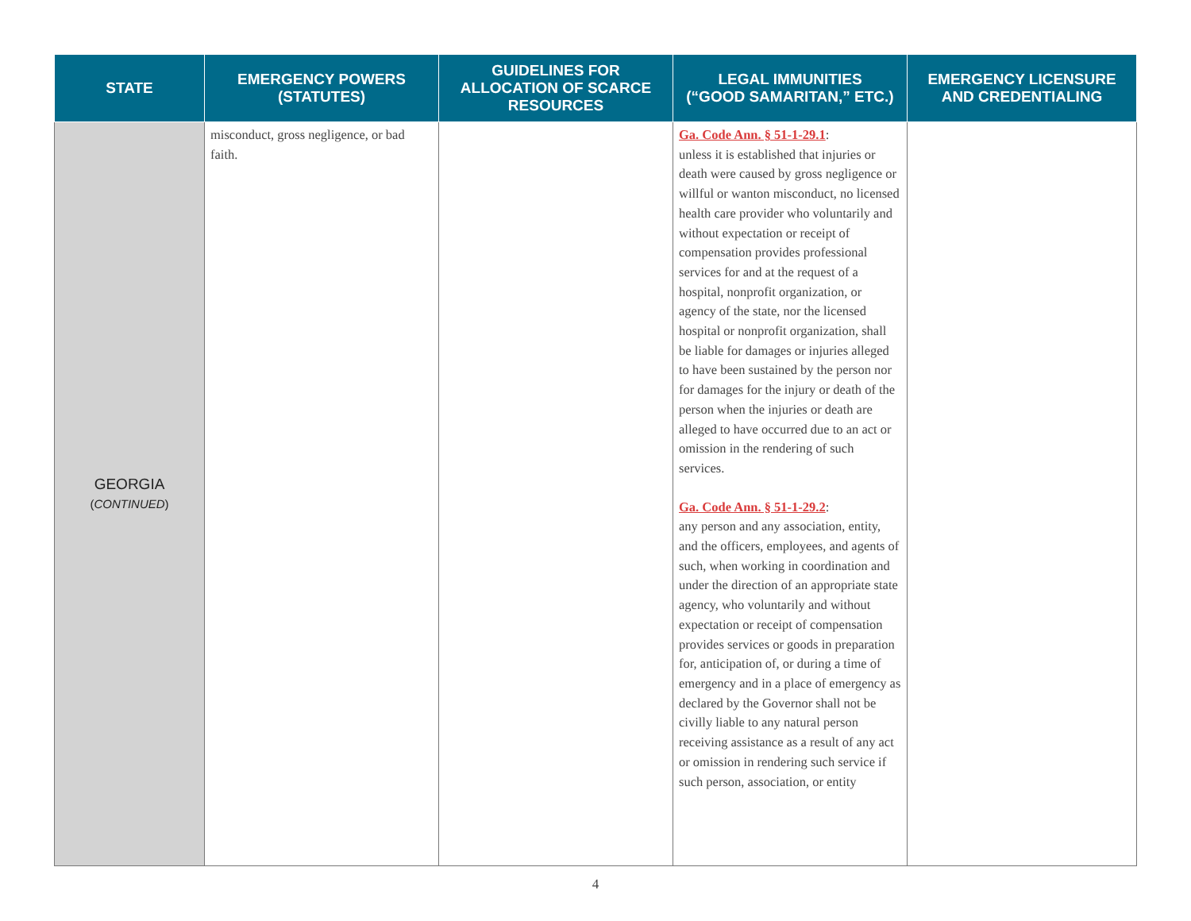| STATE | EMERGENCY POWERS (STATUTES) | GUIDELINES FOR ALLOCATION OF SCARCE RESOURCES | LEGAL IMMUNITIES (“GOOD SAMARITAN,” ETC.) | EMERGENCY LICENSURE AND CREDENTIALING |
| --- | --- | --- | --- | --- |
| GEORGIA ( CONTINUED ) | misconduct, gross negligence, or bad faith. | | Ga. Code Ann. § 51-1-29.1 : unless it is established that injuries or death were caused by gross negligence or willful or wanton misconduct, no licensed health care provider who voluntarily and without expectation or receipt of compensation provides professional services for and at the request of a hospital, nonprofit organization, or agency of the state, nor the licensed hospital or nonprofit organization, shall be liable for damages or injuries alleged to have been sustained by the person nor for damages for the injury or death of the person when the injuries or death are alleged to have occurred due to an act or omission in the rendering of such services. Ga. Code Ann. § 51-1-29.2 : any person and any association, entity, and the officers, employees, and agents of such, when working in coordination and under the direction of an appropriate state agency, who voluntarily and without expectation or receipt of compensation provides services or goods in preparation for, anticipation of, or during a time of emergency and in a place of emergency as declared by the Governor shall not be civilly liable to any natural person receiving assistance as a result of any act or omission in rendering such service if such person, association, or entity | |
4